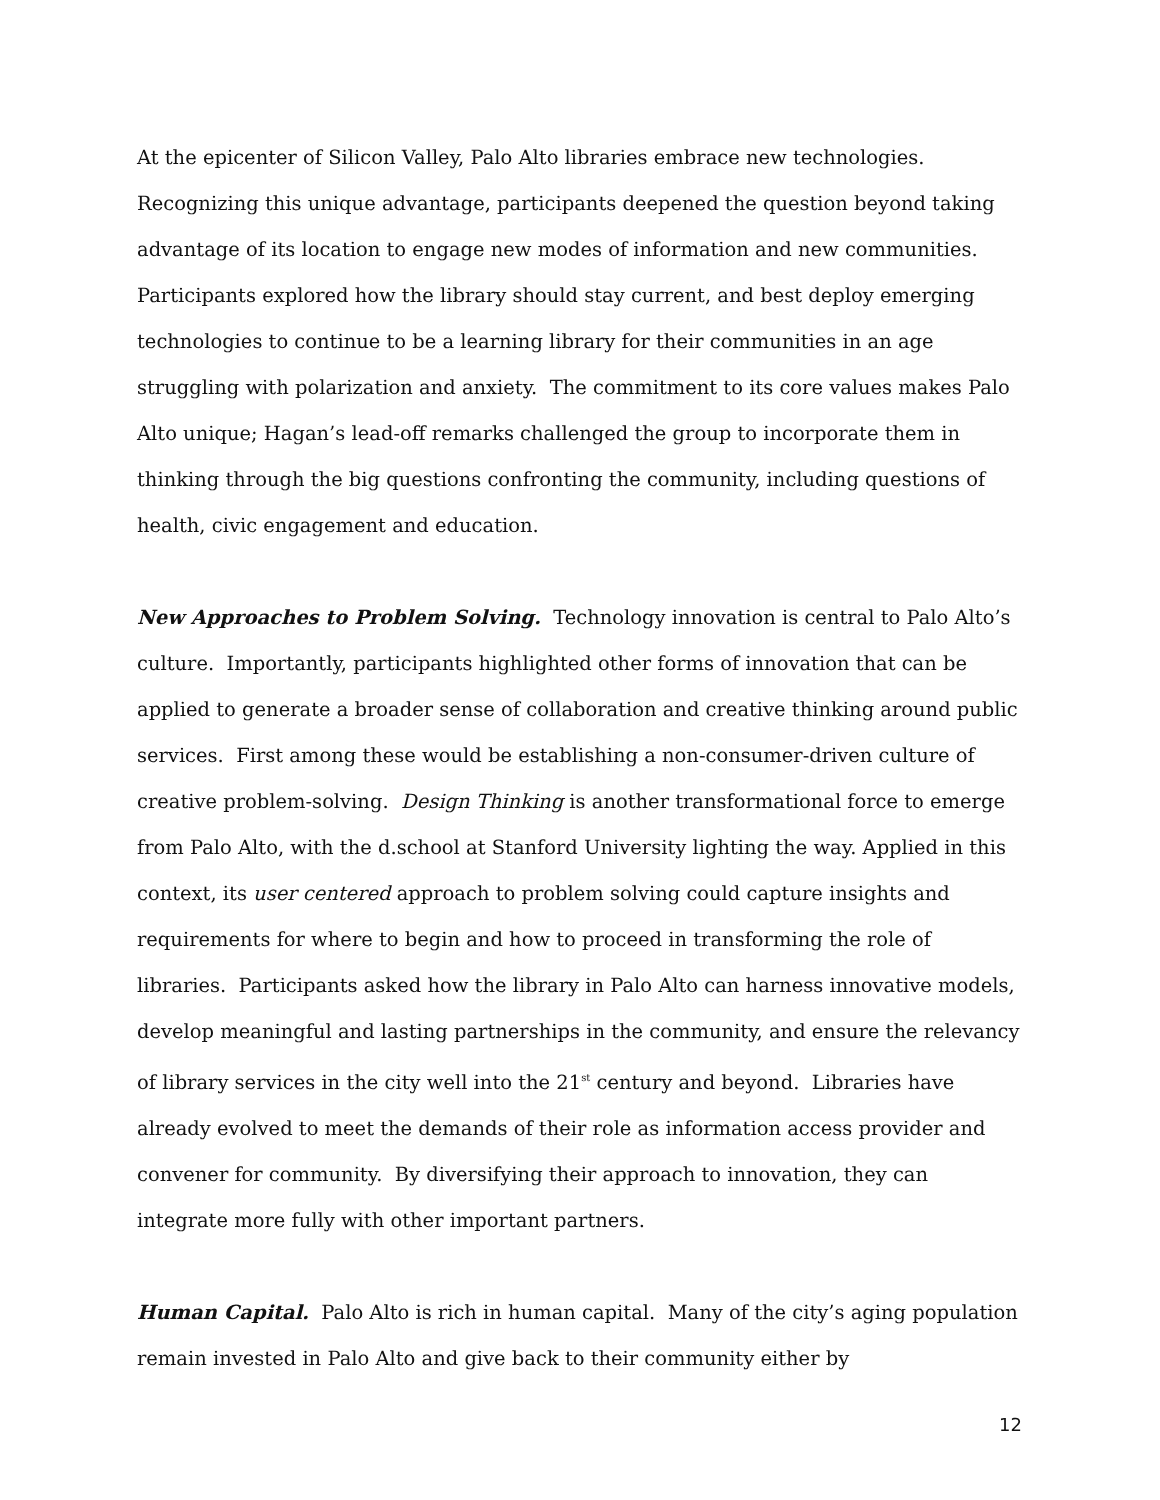At the epicenter of Silicon Valley, Palo Alto libraries embrace new technologies. Recognizing this unique advantage, participants deepened the question beyond taking advantage of its location to engage new modes of information and new communities. Participants explored how the library should stay current, and best deploy emerging technologies to continue to be a learning library for their communities in an age struggling with polarization and anxiety. The commitment to its core values makes Palo Alto unique; Hagan’s lead-off remarks challenged the group to incorporate them in thinking through the big questions confronting the community, including questions of health, civic engagement and education.
New Approaches to Problem Solving. Technology innovation is central to Palo Alto’s culture. Importantly, participants highlighted other forms of innovation that can be applied to generate a broader sense of collaboration and creative thinking around public services. First among these would be establishing a non-consumer-driven culture of creative problem-solving. Design Thinking is another transformational force to emerge from Palo Alto, with the d.school at Stanford University lighting the way. Applied in this context, its user centered approach to problem solving could capture insights and requirements for where to begin and how to proceed in transforming the role of libraries. Participants asked how the library in Palo Alto can harness innovative models, develop meaningful and lasting partnerships in the community, and ensure the relevancy of library services in the city well into the 21<sup>st</sup> century and beyond. Libraries have already evolved to meet the demands of their role as information access provider and convener for community. By diversifying their approach to innovation, they can integrate more fully with other important partners.
Human Capital. Palo Alto is rich in human capital. Many of the city’s aging population remain invested in Palo Alto and give back to their community either by
12